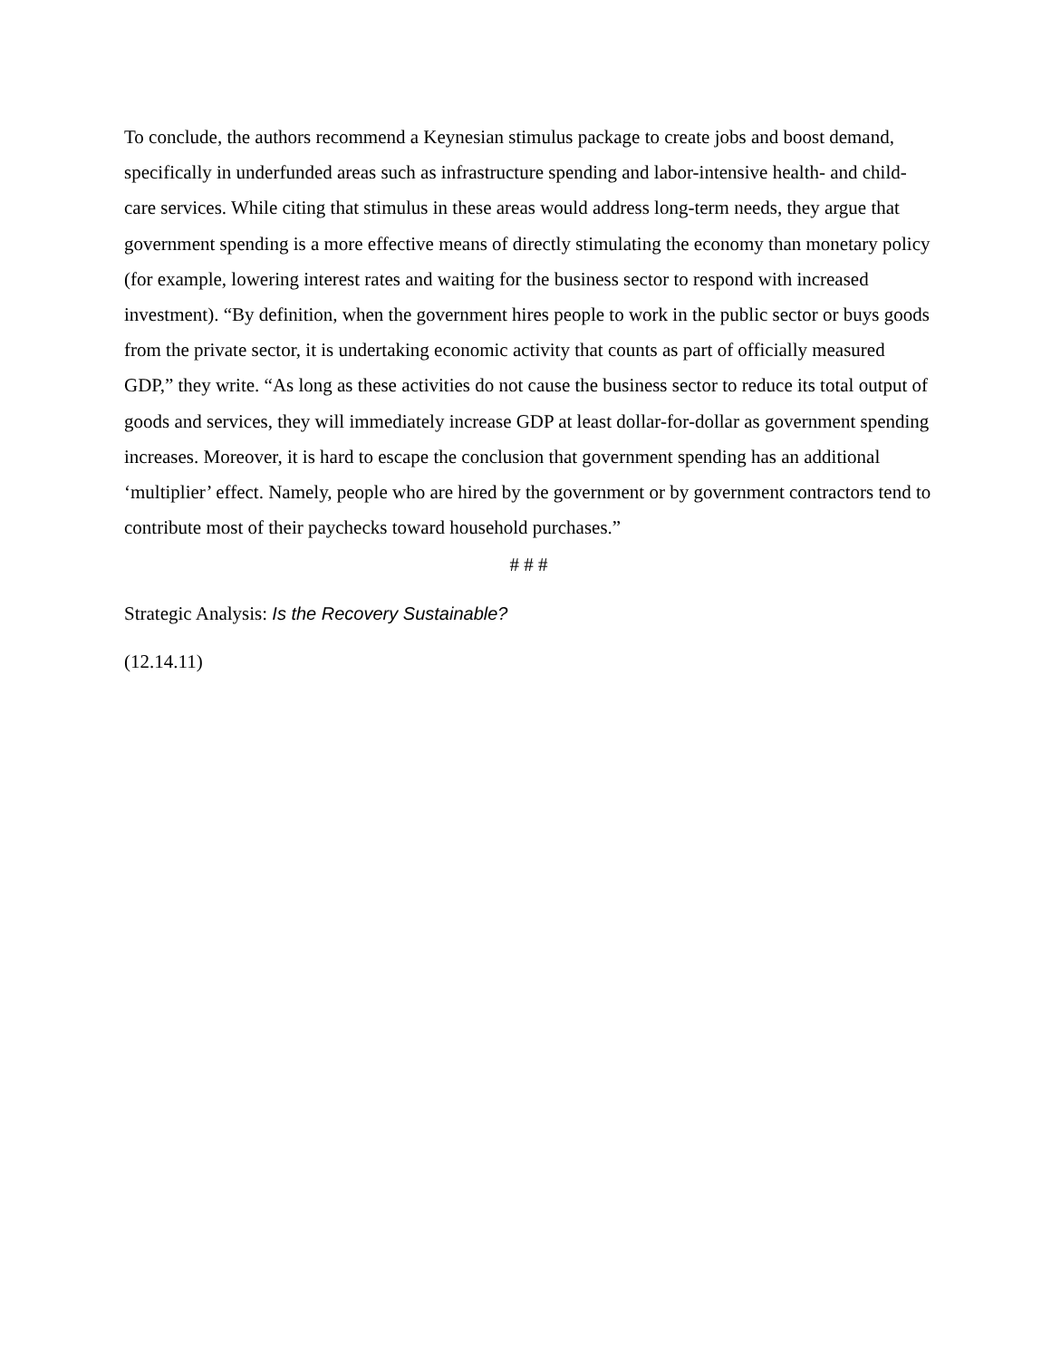To conclude, the authors recommend a Keynesian stimulus package to create jobs and boost demand, specifically in underfunded areas such as infrastructure spending and labor-intensive health- and child-care services. While citing that stimulus in these areas would address long-term needs, they argue that government spending is a more effective means of directly stimulating the economy than monetary policy (for example, lowering interest rates and waiting for the business sector to respond with increased investment). “By definition, when the government hires people to work in the public sector or buys goods from the private sector, it is undertaking economic activity that counts as part of officially measured GDP,” they write. “As long as these activities do not cause the business sector to reduce its total output of goods and services, they will immediately increase GDP at least dollar-for-dollar as government spending increases. Moreover, it is hard to escape the conclusion that government spending has an additional ‘multiplier’ effect. Namely, people who are hired by the government or by government contractors tend to contribute most of their paychecks toward household purchases.”
# # #
Strategic Analysis: Is the Recovery Sustainable?
(12.14.11)